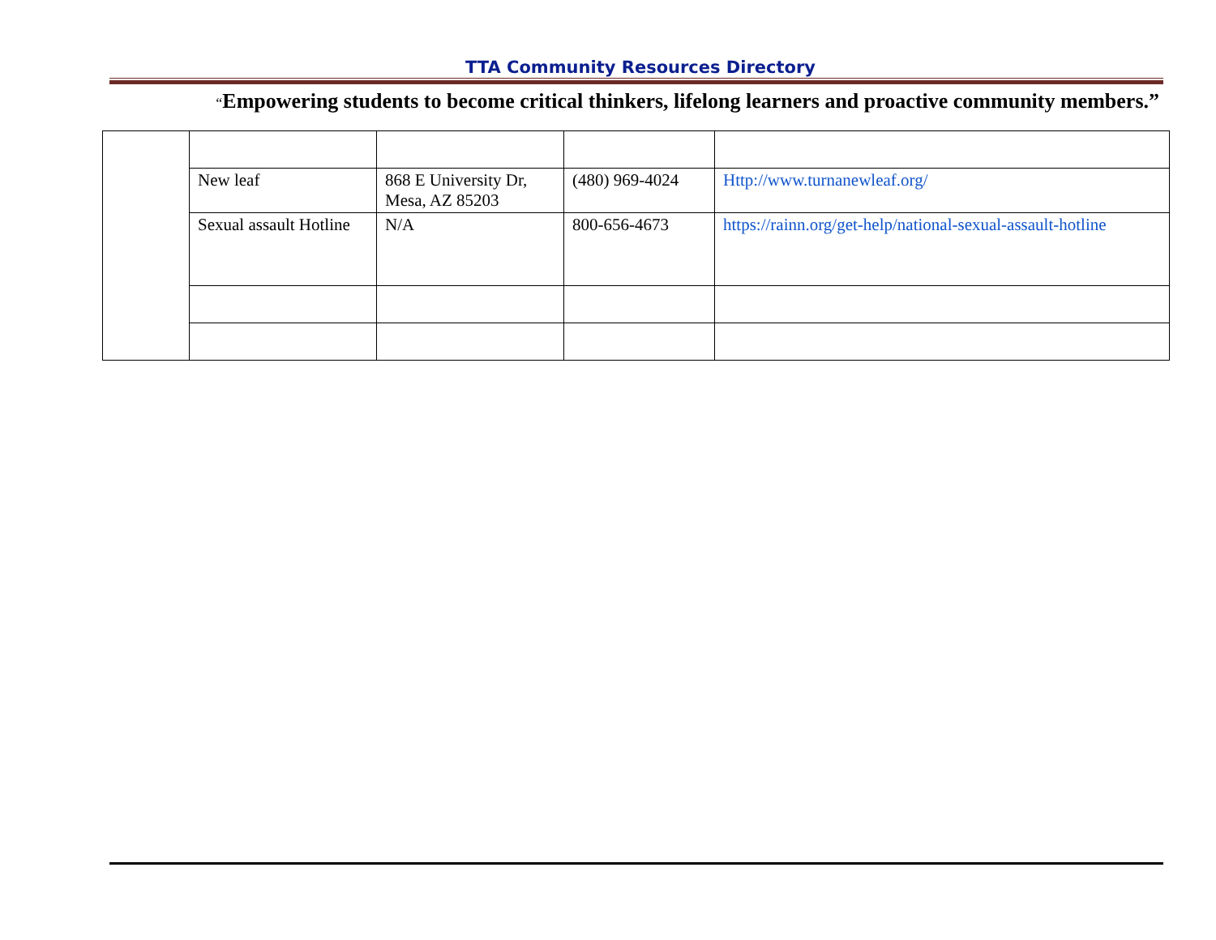TTA Community Resources Directory
“Empowering students to become critical thinkers, lifelong learners and proactive community members.”
| | New leaf | 868 E University Dr, Mesa, AZ 85203 | (480) 969-4024 | Http://www.turnanewleaf.org/ |
| | Sexual assault Hotline | N/A | 800-656-4673 | https://rainn.org/get-help/national-sexual-assault-hotline |